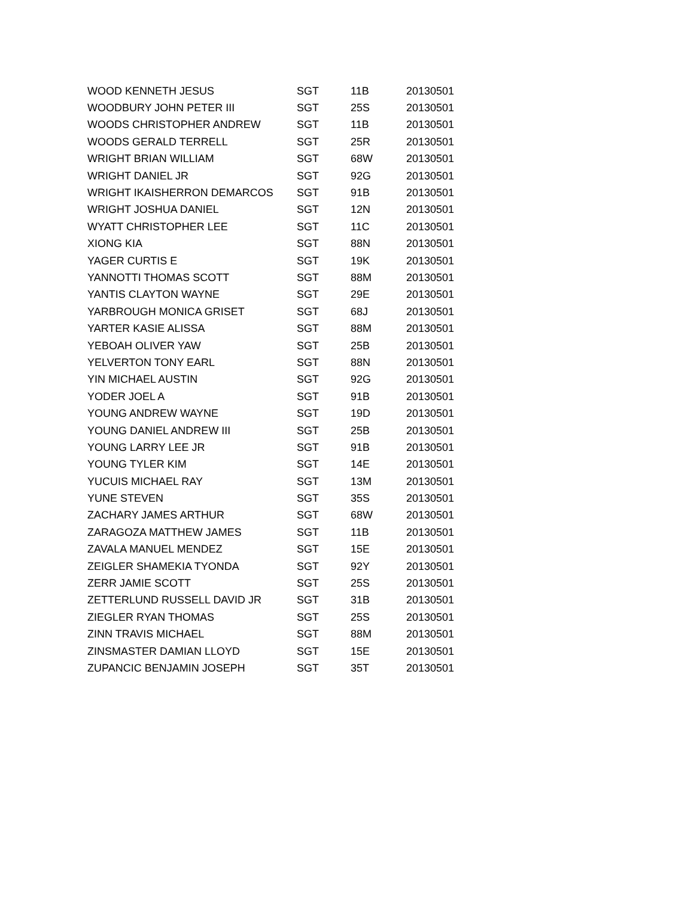| WOOD KENNETH JESUS | SGT | 11B | 20130501 |
| WOODBURY JOHN PETER III | SGT | 25S | 20130501 |
| WOODS CHRISTOPHER ANDREW | SGT | 11B | 20130501 |
| WOODS GERALD TERRELL | SGT | 25R | 20130501 |
| WRIGHT BRIAN WILLIAM | SGT | 68W | 20130501 |
| WRIGHT DANIEL JR | SGT | 92G | 20130501 |
| WRIGHT IKAISHERRON DEMARCOS | SGT | 91B | 20130501 |
| WRIGHT JOSHUA DANIEL | SGT | 12N | 20130501 |
| WYATT CHRISTOPHER LEE | SGT | 11C | 20130501 |
| XIONG KIA | SGT | 88N | 20130501 |
| YAGER CURTIS E | SGT | 19K | 20130501 |
| YANNOTTI THOMAS SCOTT | SGT | 88M | 20130501 |
| YANTIS CLAYTON WAYNE | SGT | 29E | 20130501 |
| YARBROUGH MONICA GRISET | SGT | 68J | 20130501 |
| YARTER KASIE ALISSA | SGT | 88M | 20130501 |
| YEBOAH OLIVER YAW | SGT | 25B | 20130501 |
| YELVERTON TONY EARL | SGT | 88N | 20130501 |
| YIN MICHAEL AUSTIN | SGT | 92G | 20130501 |
| YODER JOEL A | SGT | 91B | 20130501 |
| YOUNG ANDREW WAYNE | SGT | 19D | 20130501 |
| YOUNG DANIEL ANDREW III | SGT | 25B | 20130501 |
| YOUNG LARRY LEE JR | SGT | 91B | 20130501 |
| YOUNG TYLER KIM | SGT | 14E | 20130501 |
| YUCUIS MICHAEL RAY | SGT | 13M | 20130501 |
| YUNE STEVEN | SGT | 35S | 20130501 |
| ZACHARY JAMES ARTHUR | SGT | 68W | 20130501 |
| ZARAGOZA MATTHEW JAMES | SGT | 11B | 20130501 |
| ZAVALA MANUEL MENDEZ | SGT | 15E | 20130501 |
| ZEIGLER SHAMEKIA TYONDA | SGT | 92Y | 20130501 |
| ZERR JAMIE SCOTT | SGT | 25S | 20130501 |
| ZETTERLUND RUSSELL DAVID JR | SGT | 31B | 20130501 |
| ZIEGLER RYAN THOMAS | SGT | 25S | 20130501 |
| ZINN TRAVIS MICHAEL | SGT | 88M | 20130501 |
| ZINSMASTER DAMIAN LLOYD | SGT | 15E | 20130501 |
| ZUPANCIC BENJAMIN JOSEPH | SGT | 35T | 20130501 |